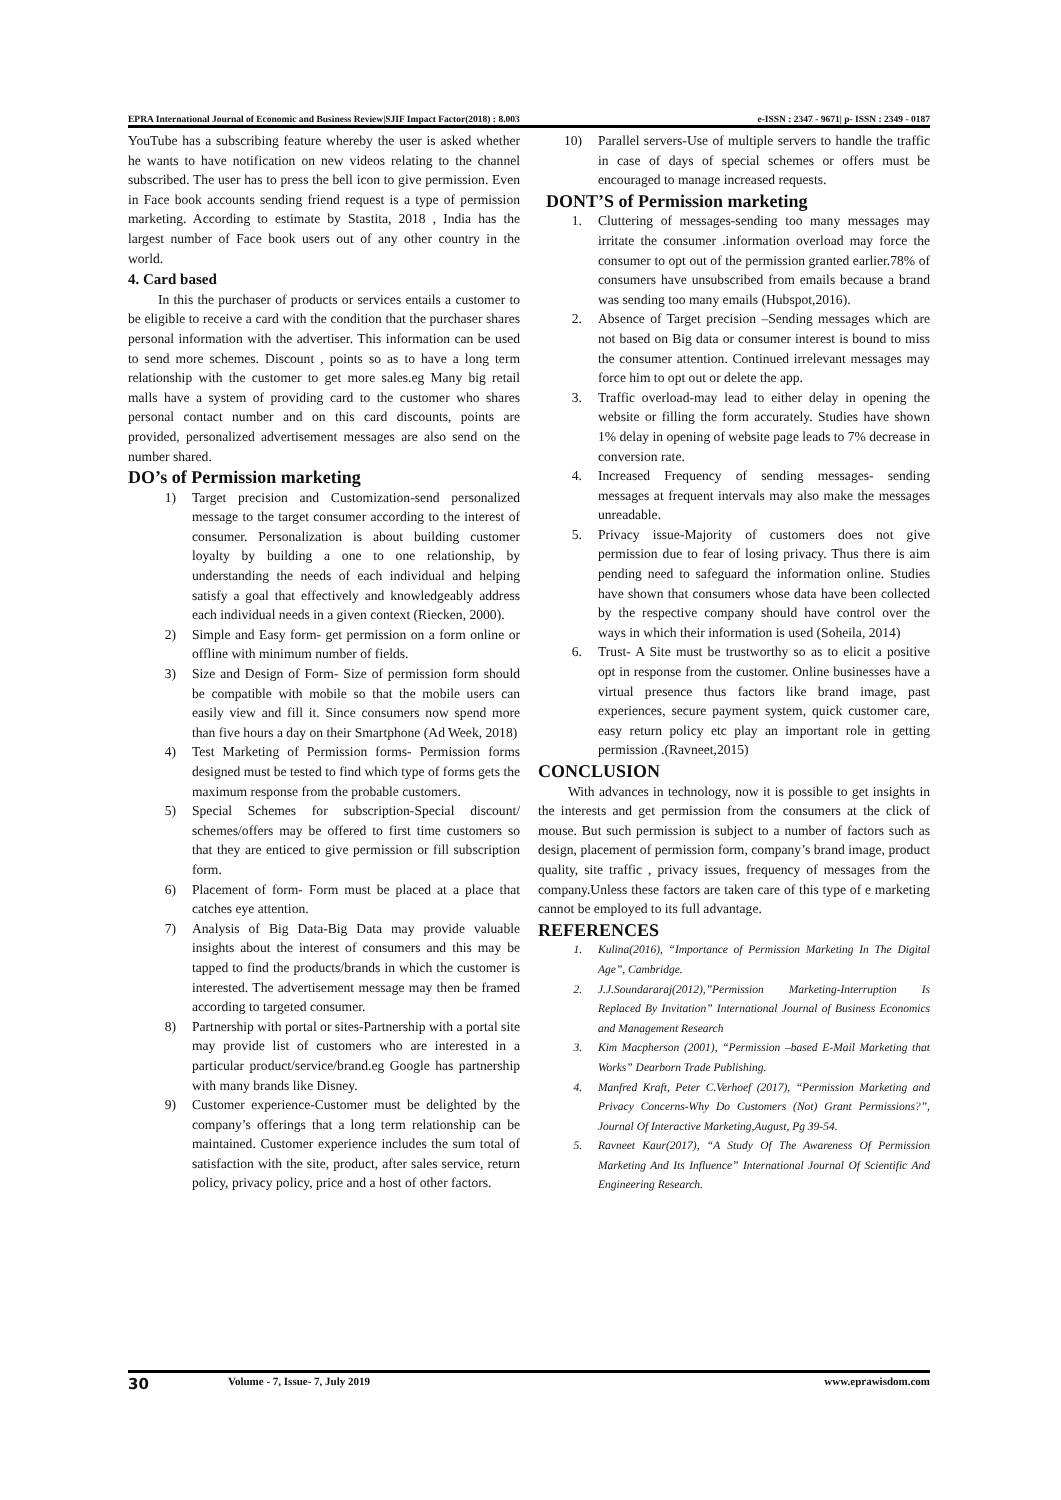EPRA International Journal of Economic and Business Review|SJIF Impact Factor(2018) : 8.003 e-ISSN : 2347 - 9671| p- ISSN : 2349 - 0187
YouTube has a subscribing feature whereby the user is asked whether he wants to have notification on new videos relating to the channel subscribed. The user has to press the bell icon to give permission. Even in Face book accounts sending friend request is a type of permission marketing. According to estimate by Stastita, 2018 , India has the largest number of Face book users out of any other country in the world.
4. Card based
In this the purchaser of products or services entails a customer to be eligible to receive a card with the condition that the purchaser shares personal information with the advertiser. This information can be used to send more schemes. Discount , points so as to have a long term relationship with the customer to get more sales.eg Many big retail malls have a system of providing card to the customer who shares personal contact number and on this card discounts, points are provided, personalized advertisement messages are also send on the number shared.
DO’s of Permission marketing
1) Target precision and Customization-send personalized message to the target consumer according to the interest of consumer. Personalization is about building customer loyalty by building a one to one relationship, by understanding the needs of each individual and helping satisfy a goal that effectively and knowledgeably address each individual needs in a given context (Riecken, 2000).
2) Simple and Easy form- get permission on a form online or offline with minimum number of fields.
3) Size and Design of Form- Size of permission form should be compatible with mobile so that the mobile users can easily view and fill it. Since consumers now spend more than five hours a day on their Smartphone (Ad Week, 2018)
4) Test Marketing of Permission forms- Permission forms designed must be tested to find which type of forms gets the maximum response from the probable customers.
5) Special Schemes for subscription-Special discount/ schemes/offers may be offered to first time customers so that they are enticed to give permission or fill subscription form.
6) Placement of form- Form must be placed at a place that catches eye attention.
7) Analysis of Big Data-Big Data may provide valuable insights about the interest of consumers and this may be tapped to find the products/brands in which the customer is interested. The advertisement message may then be framed according to targeted consumer.
8) Partnership with portal or sites-Partnership with a portal site may provide list of customers who are interested in a particular product/service/brand.eg Google has partnership with many brands like Disney.
9) Customer experience-Customer must be delighted by the company’s offerings that a long term relationship can be maintained. Customer experience includes the sum total of satisfaction with the site, product, after sales service, return policy, privacy policy, price and a host of other factors.
10) Parallel servers-Use of multiple servers to handle the traffic in case of days of special schemes or offers must be encouraged to manage increased requests.
DONT’S of Permission marketing
1. Cluttering of messages-sending too many messages may irritate the consumer .information overload may force the consumer to opt out of the permission granted earlier.78% of consumers have unsubscribed from emails because a brand was sending too many emails (Hubspot,2016).
2. Absence of Target precision –Sending messages which are not based on Big data or consumer interest is bound to miss the consumer attention. Continued irrelevant messages may force him to opt out or delete the app.
3. Traffic overload-may lead to either delay in opening the website or filling the form accurately. Studies have shown 1% delay in opening of website page leads to 7% decrease in conversion rate.
4. Increased Frequency of sending messages- sending messages at frequent intervals may also make the messages unreadable.
5. Privacy issue-Majority of customers does not give permission due to fear of losing privacy. Thus there is aim pending need to safeguard the information online. Studies have shown that consumers whose data have been collected by the respective company should have control over the ways in which their information is used (Soheila, 2014)
6. Trust- A Site must be trustworthy so as to elicit a positive opt in response from the customer. Online businesses have a virtual presence thus factors like brand image, past experiences, secure payment system, quick customer care, easy return policy etc play an important role in getting permission .(Ravneet,2015)
CONCLUSION
With advances in technology, now it is possible to get insights in the interests and get permission from the consumers at the click of mouse. But such permission is subject to a number of factors such as design, placement of permission form, company’s brand image, product quality, site traffic , privacy issues, frequency of messages from the company.Unless these factors are taken care of this type of e marketing cannot be employed to its full advantage.
REFERENCES
1. Kulina(2016), “Importance of Permission Marketing In The Digital Age”, Cambridge.
2. J.J.Soundararaj(2012),”Permission Marketing-Interruption Is Replaced By Invitation” International Journal of Business Economics and Management Research
3. Kim Macpherson (2001), “Permission –based E-Mail Marketing that Works” Dearborn Trade Publishing.
4. Manfred Kraft, Peter C.Verhoef (2017), “Permission Marketing and Privacy Concerns-Why Do Customers (Not) Grant Permissions?”, Journal Of Interactive Marketing,August, Pg 39-54.
5. Ravneet Kaur(2017), “A Study Of The Awareness Of Permission Marketing And Its Influence” International Journal Of Scientific And Engineering Research.
30 Volume - 7, Issue- 7, July 2019 www.eprawisdom.com